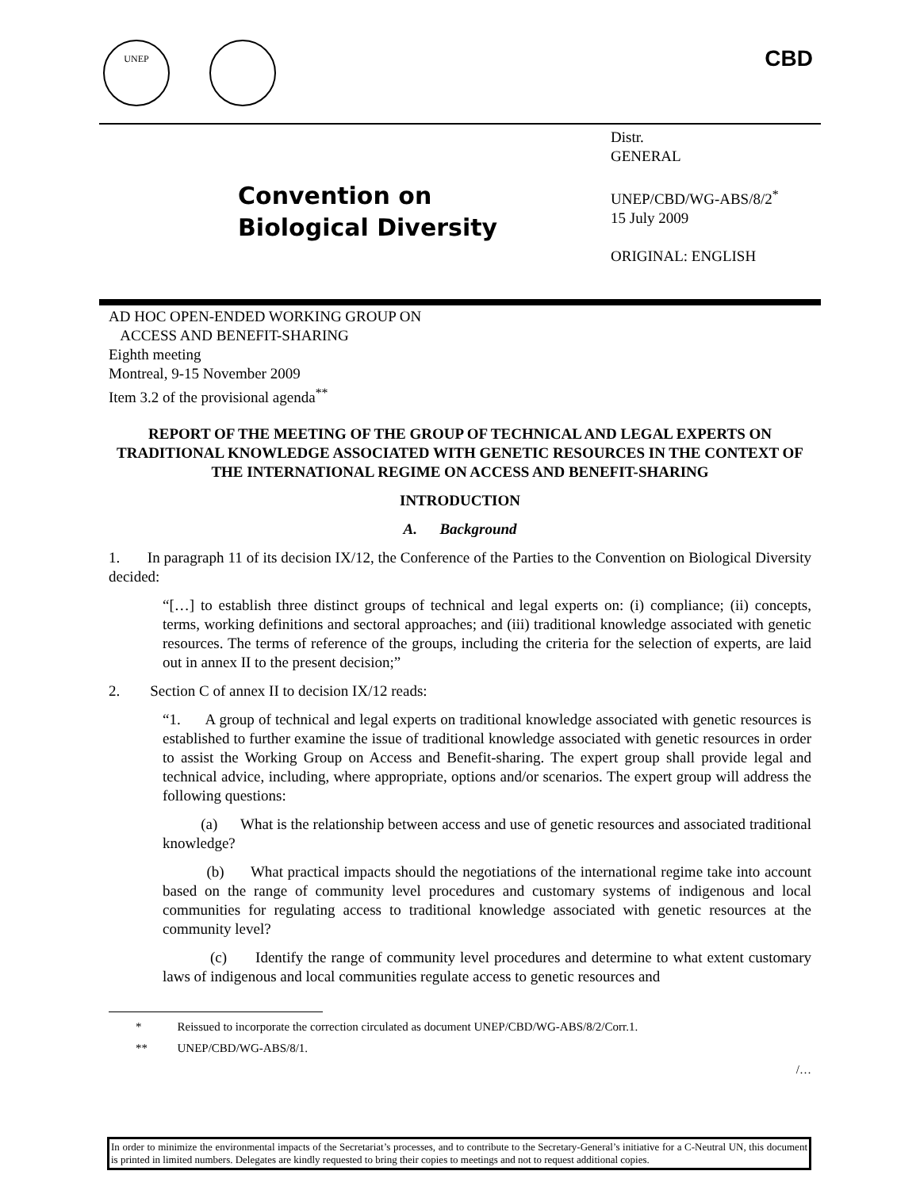UNEP
CBD
Convention on
Biological Diversity
Distr.
GENERAL
UNEP/CBD/WG-ABS/8/2<sup>*</sup>
15 July 2009
ORIGINAL: ENGLISH
AD HOC OPEN-ENDED WORKING GROUP ON
ACCESS AND BENEFIT-SHARING
Eighth meeting
Montreal, 9-15 November 2009
Item 3.2 of the provisional agenda<sup>**</sup>
REPORT OF THE MEETING OF THE GROUP OF TECHNICAL AND LEGAL EXPERTS ON TRADITIONAL KNOWLEDGE ASSOCIATED WITH GENETIC RESOURCES IN THE CONTEXT OF THE INTERNATIONAL REGIME ON ACCESS AND BENEFIT-SHARING
INTRODUCTION
A. Background
1. In paragraph 11 of its decision IX/12, the Conference of the Parties to the Convention on Biological Diversity decided:
“[…] to establish three distinct groups of technical and legal experts on: (i) compliance; (ii) concepts, terms, working definitions and sectoral approaches; and (iii) traditional knowledge associated with genetic resources. The terms of reference of the groups, including the criteria for the selection of experts, are laid out in annex II to the present decision;”
2. Section C of annex II to decision IX/12 reads:
“1. A group of technical and legal experts on traditional knowledge associated with genetic resources is established to further examine the issue of traditional knowledge associated with genetic resources in order to assist the Working Group on Access and Benefit-sharing. The expert group shall provide legal and technical advice, including, where appropriate, options and/or scenarios. The expert group will address the following questions:
(a) What is the relationship between access and use of genetic resources and associated traditional knowledge?
(b) What practical impacts should the negotiations of the international regime take into account based on the range of community level procedures and customary systems of indigenous and local communities for regulating access to traditional knowledge associated with genetic resources at the community level?
(c) Identify the range of community level procedures and determine to what extent customary laws of indigenous and local communities regulate access to genetic resources and
* Reissued to incorporate the correction circulated as document UNEP/CBD/WG-ABS/8/2/Corr.1.
** UNEP/CBD/WG-ABS/8/1.
/…
In order to minimize the environmental impacts of the Secretariat’s processes, and to contribute to the Secretary-General’s initiative for a C-Neutral UN, this document is printed in limited numbers. Delegates are kindly requested to bring their copies to meetings and not to request additional copies.